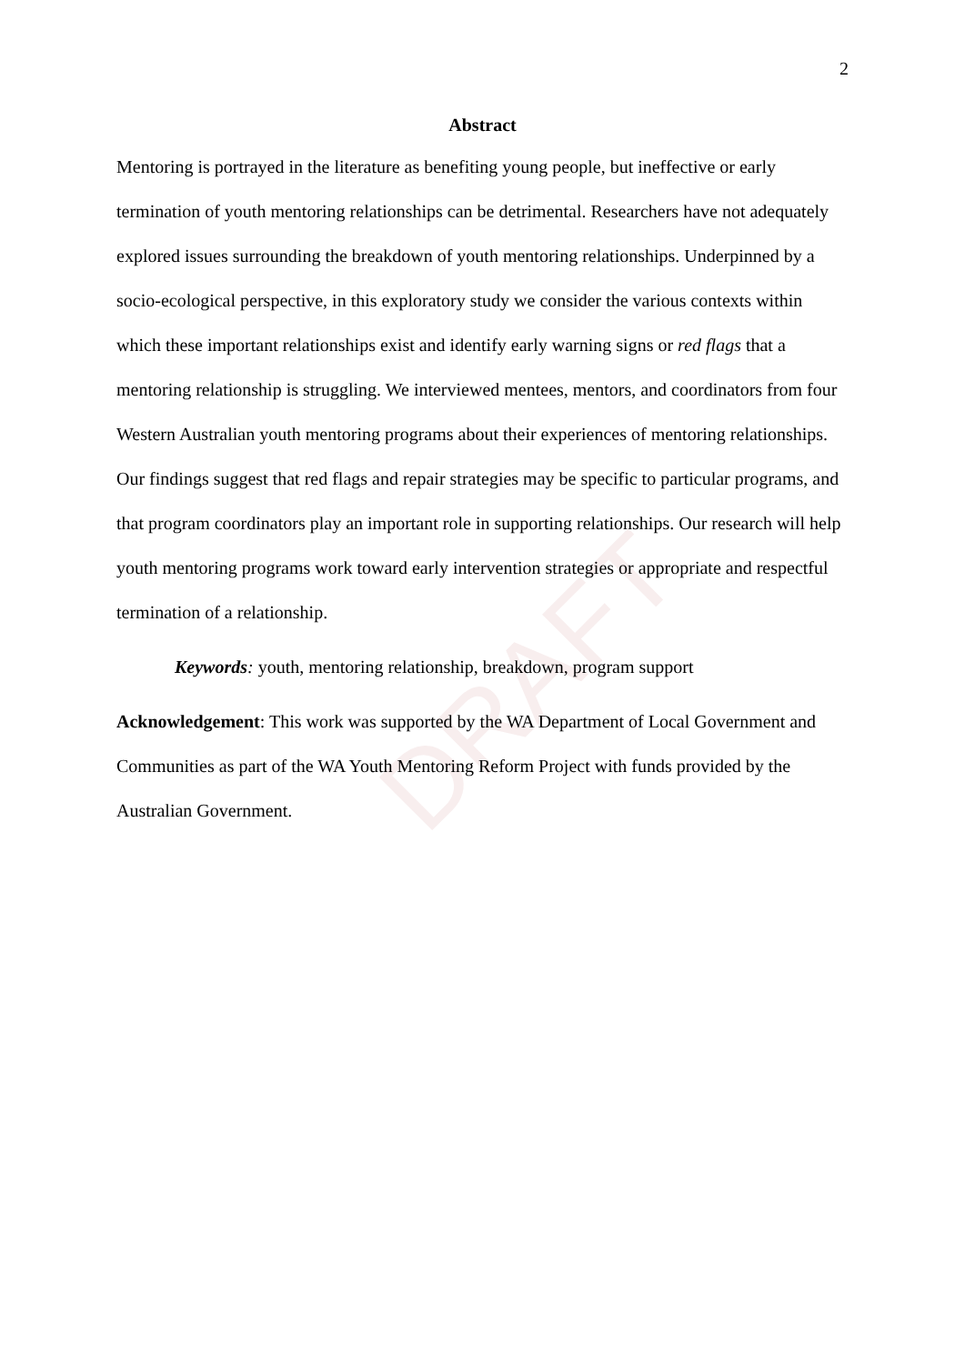DRAFT
2
Abstract
Mentoring is portrayed in the literature as benefiting young people, but ineffective or early termination of youth mentoring relationships can be detrimental. Researchers have not adequately explored issues surrounding the breakdown of youth mentoring relationships. Underpinned by a socio-ecological perspective, in this exploratory study we consider the various contexts within which these important relationships exist and identify early warning signs or red flags that a mentoring relationship is struggling. We interviewed mentees, mentors, and coordinators from four Western Australian youth mentoring programs about their experiences of mentoring relationships. Our findings suggest that red flags and repair strategies may be specific to particular programs, and that program coordinators play an important role in supporting relationships. Our research will help youth mentoring programs work toward early intervention strategies or appropriate and respectful termination of a relationship.
Keywords: youth, mentoring relationship, breakdown, program support
Acknowledgement: This work was supported by the WA Department of Local Government and Communities as part of the WA Youth Mentoring Reform Project with funds provided by the Australian Government.